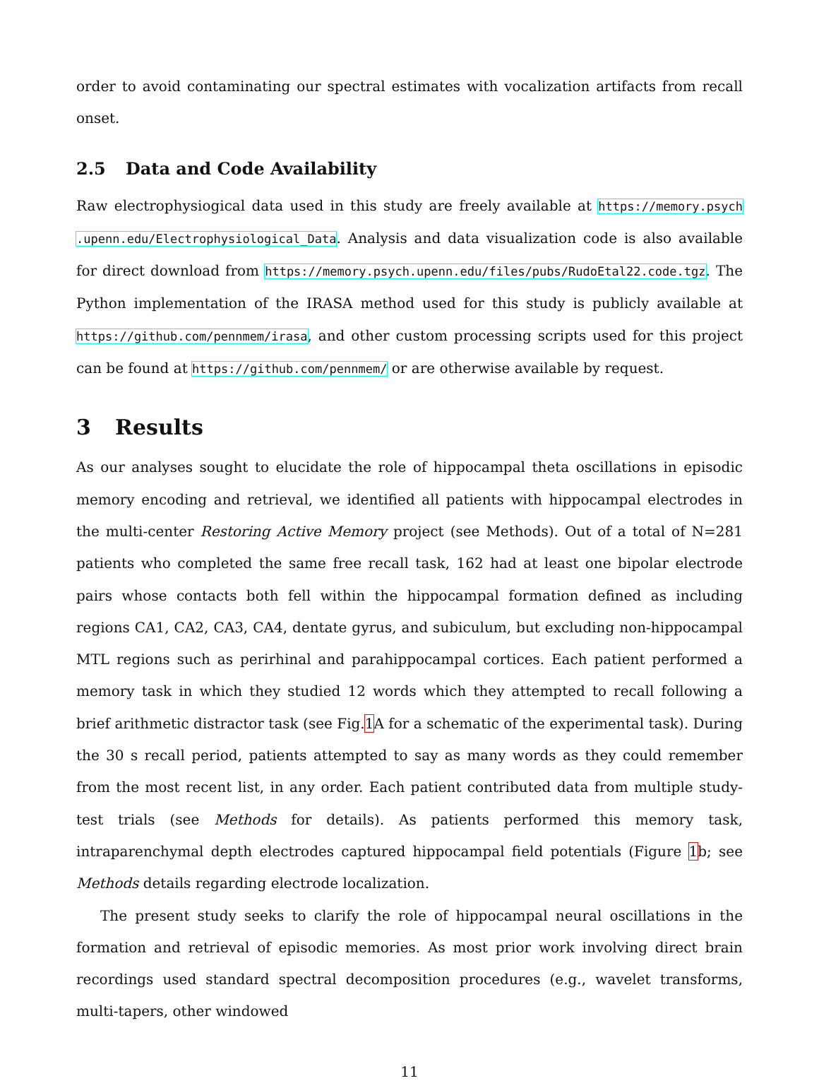order to avoid contaminating our spectral estimates with vocalization artifacts from recall onset.
2.5 Data and Code Availability
Raw electrophysiogical data used in this study are freely available at https://memory.psych .upenn.edu/Electrophysiological_Data. Analysis and data visualization code is also available for direct download from https://memory.psych.upenn.edu/files/pubs/RudoEtal22.code.tgz. The Python implementation of the IRASA method used for this study is publicly available at https://github.com/pennmem/irasa, and other custom processing scripts used for this project can be found at https://github.com/pennmem/ or are otherwise available by request.
3 Results
As our analyses sought to elucidate the role of hippocampal theta oscillations in episodic memory encoding and retrieval, we identified all patients with hippocampal electrodes in the multi-center Restoring Active Memory project (see Methods). Out of a total of N=281 patients who completed the same free recall task, 162 had at least one bipolar electrode pairs whose contacts both fell within the hippocampal formation defined as including regions CA1, CA2, CA3, CA4, dentate gyrus, and subiculum, but excluding non-hippocampal MTL regions such as perirhinal and parahippocampal cortices. Each patient performed a memory task in which they studied 12 words which they attempted to recall following a brief arithmetic distractor task (see Fig.1 A for a schematic of the experimental task). During the 30 s recall period, patients attempted to say as many words as they could remember from the most recent list, in any order. Each patient contributed data from multiple study-test trials (see Methods for details). As patients performed this memory task, intraparenchymal depth electrodes captured hippocampal field potentials (Figure 1b; see Methods details regarding electrode localization.
The present study seeks to clarify the role of hippocampal neural oscillations in the formation and retrieval of episodic memories. As most prior work involving direct brain recordings used standard spectral decomposition procedures (e.g., wavelet transforms, multi-tapers, other windowed
11